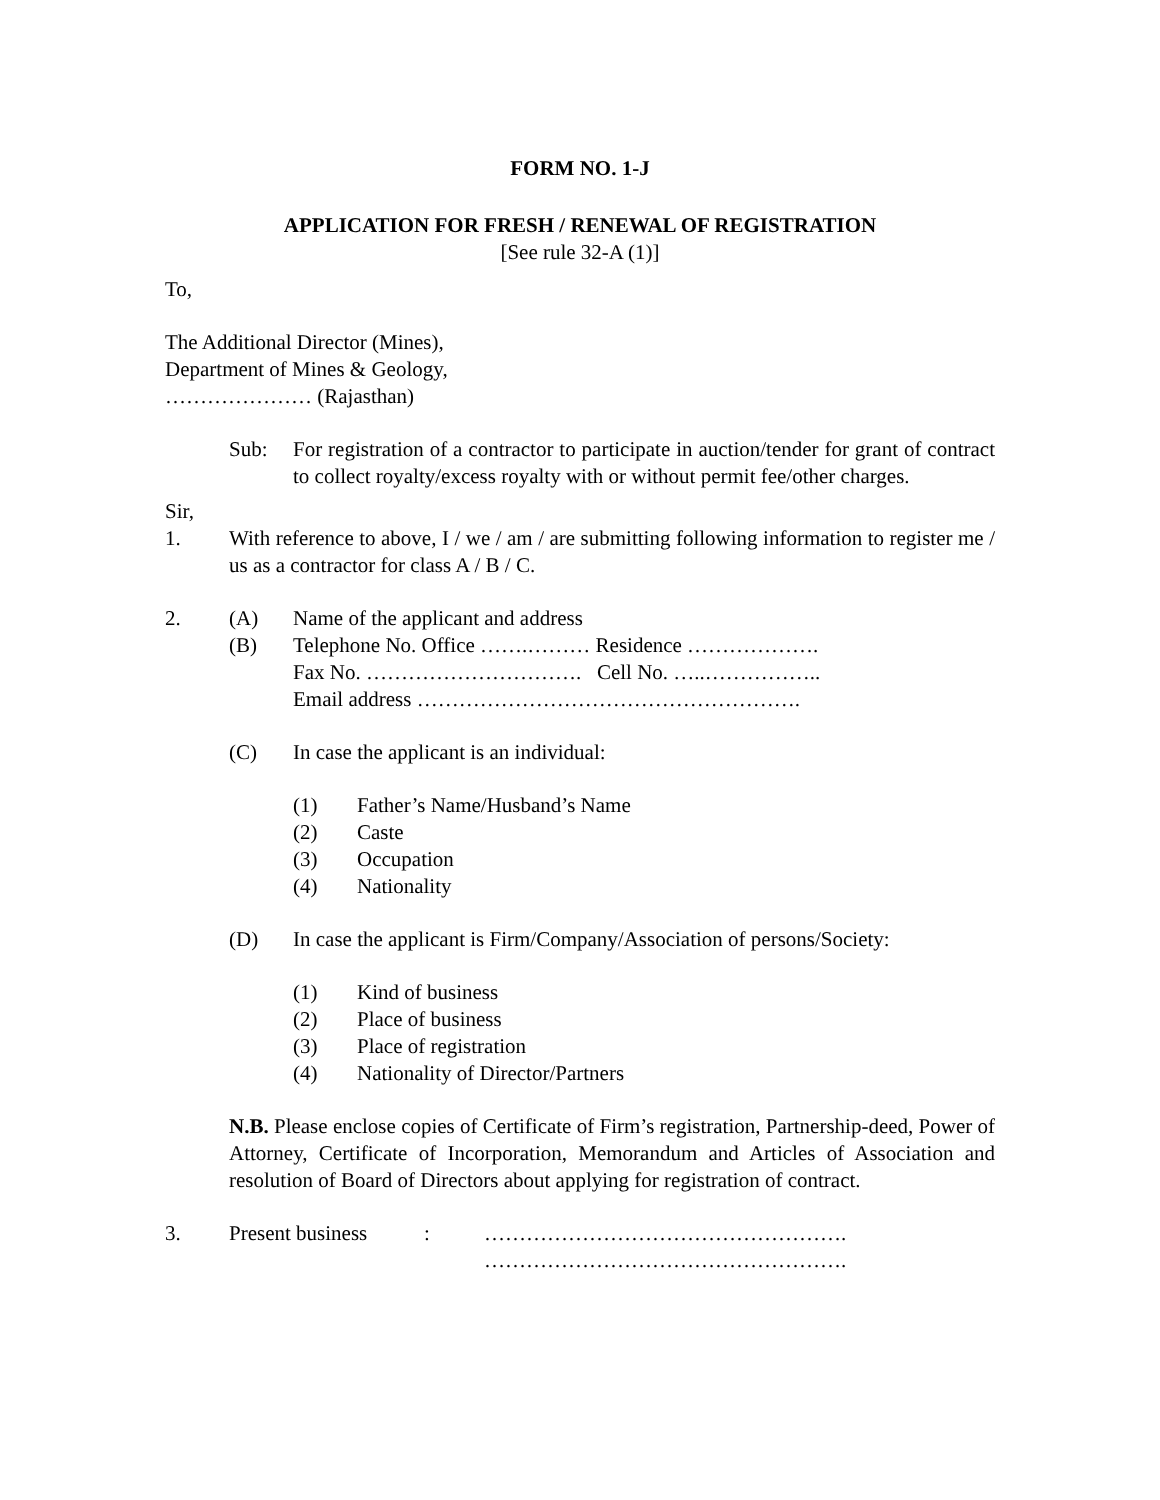FORM NO. 1-J
APPLICATION FOR FRESH / RENEWAL OF REGISTRATION
[See rule 32-A (1)]
To,
The Additional Director (Mines),
Department of Mines & Geology,
………………… (Rajasthan)
Sub: For registration of a contractor to participate in auction/tender for grant of contract to collect royalty/excess royalty with or without permit fee/other charges.
Sir,
1. With reference to above, I / we / am / are submitting following information to register me / us as a contractor for class A / B / C.
2. (A) Name of the applicant and address
(B) Telephone No. Office …….……… Residence ……………….
Fax No. …………………………. Cell No. …..……………..
Email address ……………………………………………….
(C) In case the applicant is an individual:
(1) Father’s Name/Husband’s Name
(2) Caste
(3) Occupation
(4) Nationality
(D) In case the applicant is Firm/Company/Association of persons/Society:
(1) Kind of business
(2) Place of business
(3) Place of registration
(4) Nationality of Director/Partners
N.B. Please enclose copies of Certificate of Firm’s registration, Partnership-deed, Power of Attorney, Certificate of Incorporation, Memorandum and Articles of Association and resolution of Board of Directors about applying for registration of contract.
3. Present business
: …………………………………………….
…………………………………………….